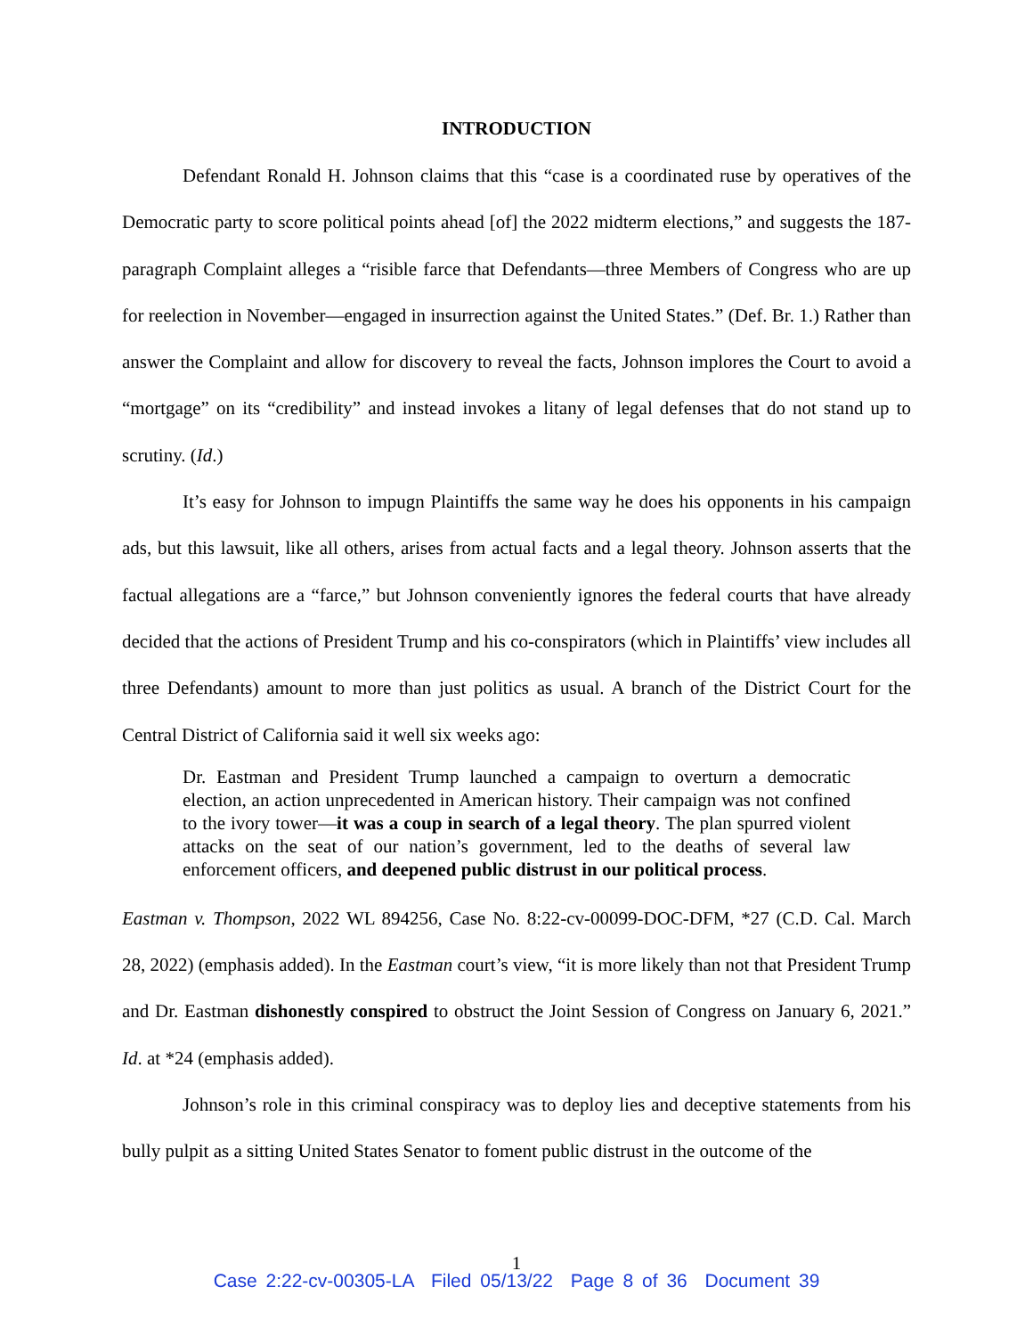INTRODUCTION
Defendant Ronald H. Johnson claims that this “case is a coordinated ruse by operatives of the Democratic party to score political points ahead [of] the 2022 midterm elections,” and suggests the 187-paragraph Complaint alleges a “risible farce that Defendants—three Members of Congress who are up for reelection in November—engaged in insurrection against the United States.” (Def. Br. 1.) Rather than answer the Complaint and allow for discovery to reveal the facts, Johnson implores the Court to avoid a “mortgage” on its “credibility” and instead invokes a litany of legal defenses that do not stand up to scrutiny. (Id.)
It’s easy for Johnson to impugn Plaintiffs the same way he does his opponents in his campaign ads, but this lawsuit, like all others, arises from actual facts and a legal theory. Johnson asserts that the factual allegations are a “farce,” but Johnson conveniently ignores the federal courts that have already decided that the actions of President Trump and his co-conspirators (which in Plaintiffs’ view includes all three Defendants) amount to more than just politics as usual. A branch of the District Court for the Central District of California said it well six weeks ago:
Dr. Eastman and President Trump launched a campaign to overturn a democratic election, an action unprecedented in American history. Their campaign was not confined to the ivory tower—it was a coup in search of a legal theory. The plan spurred violent attacks on the seat of our nation’s government, led to the deaths of several law enforcement officers, and deepened public distrust in our political process.
Eastman v. Thompson, 2022 WL 894256, Case No. 8:22-cv-00099-DOC-DFM, *27 (C.D. Cal. March 28, 2022) (emphasis added). In the Eastman court’s view, “it is more likely than not that President Trump and Dr. Eastman dishonestly conspired to obstruct the Joint Session of Congress on January 6, 2021.” Id. at *24 (emphasis added).
Johnson’s role in this criminal conspiracy was to deploy lies and deceptive statements from his bully pulpit as a sitting United States Senator to foment public distrust in the outcome of the
1
Case 2:22-cv-00305-LA Filed 05/13/22 Page 8 of 36 Document 39